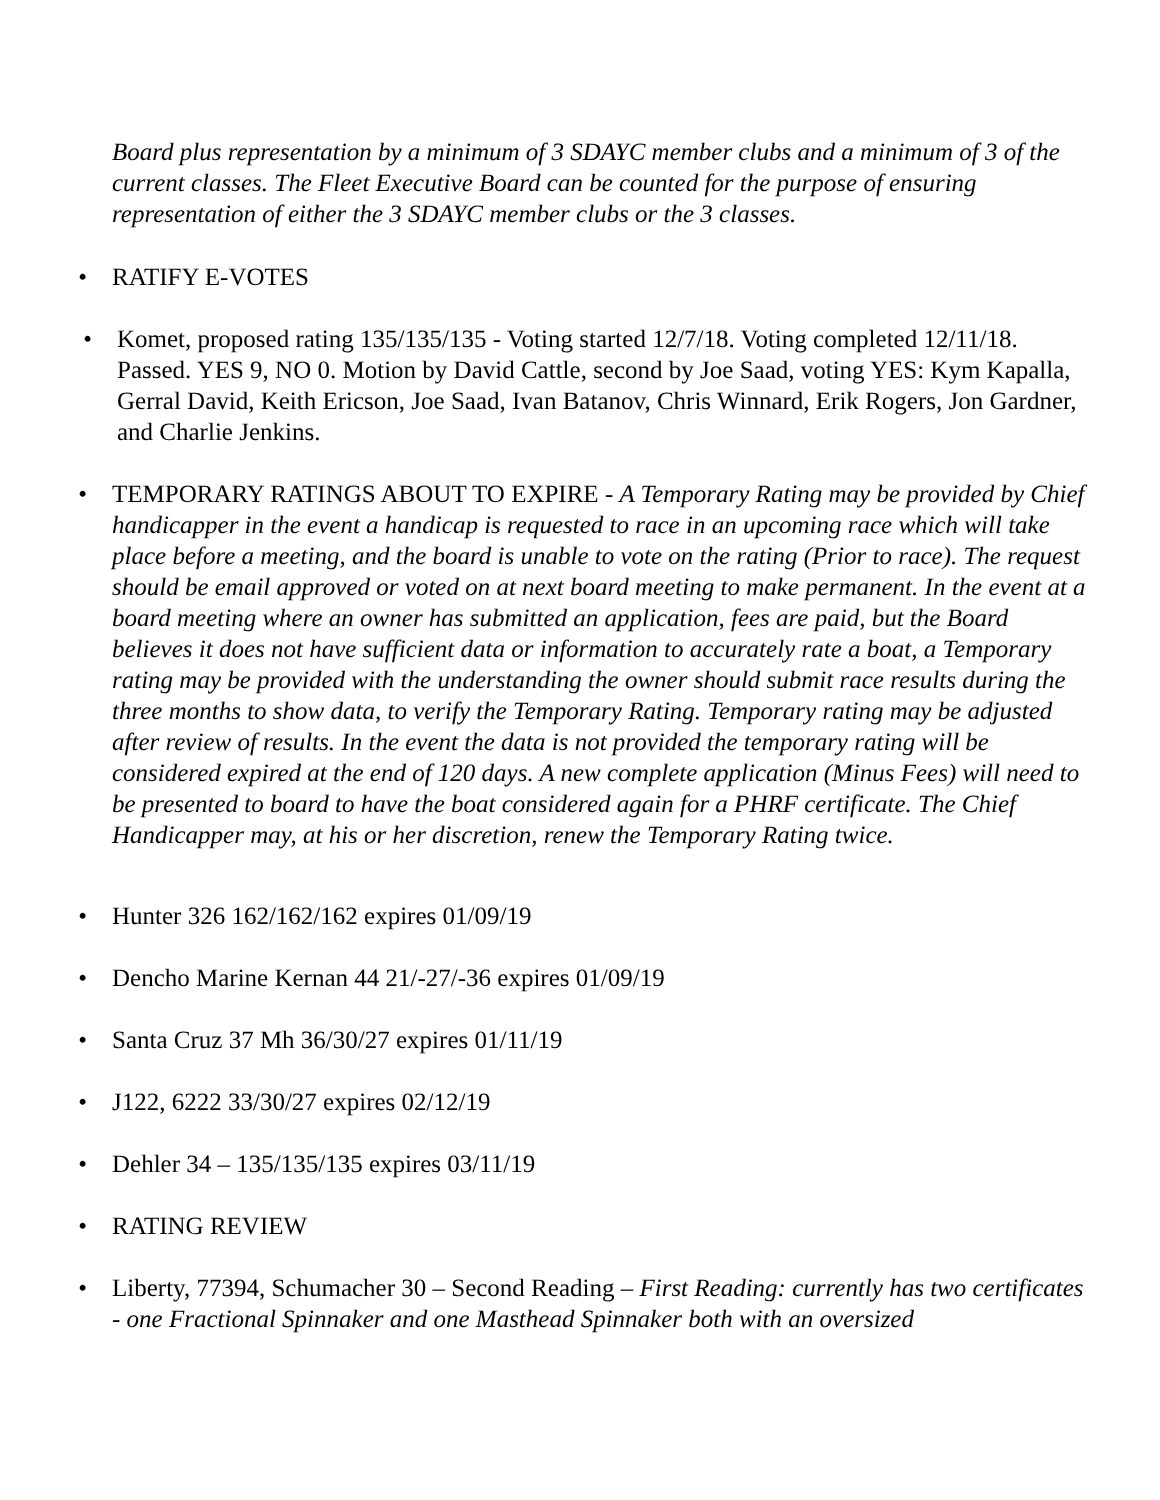Board plus representation by a minimum of 3 SDAYC member clubs and a minimum of 3 of the current classes. The Fleet Executive Board can be counted for the purpose of ensuring representation of either the 3 SDAYC member clubs or the 3 classes.
• RATIFY E-VOTES
• Komet, proposed rating 135/135/135 - Voting started 12/7/18. Voting completed 12/11/18. Passed. YES 9, NO 0. Motion by David Cattle, second by Joe Saad, voting YES: Kym Kapalla, Gerral David, Keith Ericson, Joe Saad, Ivan Batanov, Chris Winnard, Erik Rogers, Jon Gardner, and Charlie Jenkins.
• TEMPORARY RATINGS ABOUT TO EXPIRE - A Temporary Rating may be provided by Chief handicapper in the event a handicap is requested to race in an upcoming race which will take place before a meeting, and the board is unable to vote on the rating (Prior to race). The request should be email approved or voted on at next board meeting to make permanent. In the event at a board meeting where an owner has submitted an application, fees are paid, but the Board believes it does not have sufficient data or information to accurately rate a boat, a Temporary rating may be provided with the understanding the owner should submit race results during the three months to show data, to verify the Temporary Rating. Temporary rating may be adjusted after review of results. In the event the data is not provided the temporary rating will be considered expired at the end of 120 days. A new complete application (Minus Fees) will need to be presented to board to have the boat considered again for a PHRF certificate. The Chief Handicapper may, at his or her discretion, renew the Temporary Rating twice.
• Hunter 326 162/162/162 expires 01/09/19
• Dencho Marine Kernan 44 21/-27/-36 expires 01/09/19
• Santa Cruz 37 Mh 36/30/27 expires 01/11/19
• J122, 6222 33/30/27 expires 02/12/19
• Dehler 34 – 135/135/135 expires 03/11/19
• RATING REVIEW
• Liberty, 77394, Schumacher 30 – Second Reading – First Reading: currently has two certificates - one Fractional Spinnaker and one Masthead Spinnaker both with an oversized